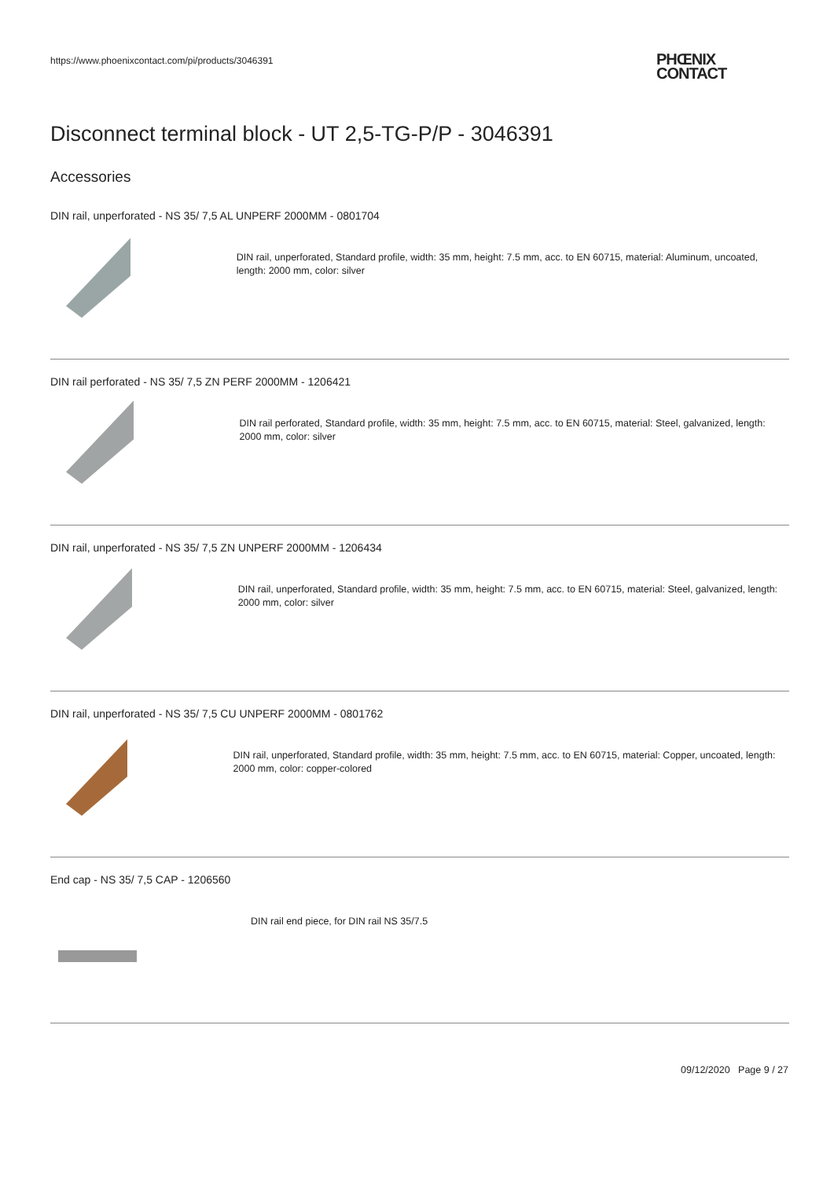https://www.phoenixcontact.com/pi/products/3046391
PHŒNIX
CONTACT
Disconnect terminal block - UT 2,5-TG-P/P - 3046391
Accessories
DIN rail, unperforated - NS 35/ 7,5 AL UNPERF 2000MM - 0801704
DIN rail, unperforated, Standard profile, width: 35 mm, height: 7.5 mm, acc. to EN 60715, material: Aluminum, uncoated, length: 2000 mm, color: silver
DIN rail perforated - NS 35/ 7,5 ZN PERF 2000MM - 1206421
DIN rail perforated, Standard profile, width: 35 mm, height: 7.5 mm, acc. to EN 60715, material: Steel, galvanized, length: 2000 mm, color: silver
DIN rail, unperforated - NS 35/ 7,5 ZN UNPERF 2000MM - 1206434
DIN rail, unperforated, Standard profile, width: 35 mm, height: 7.5 mm, acc. to EN 60715, material: Steel, galvanized, length: 2000 mm, color: silver
DIN rail, unperforated - NS 35/ 7,5 CU UNPERF 2000MM - 0801762
DIN rail, unperforated, Standard profile, width: 35 mm, height: 7.5 mm, acc. to EN 60715, material: Copper, uncoated, length: 2000 mm, color: copper-colored
End cap - NS 35/ 7,5 CAP - 1206560
DIN rail end piece, for DIN rail NS 35/7.5
09/12/2020 Page 9 / 27